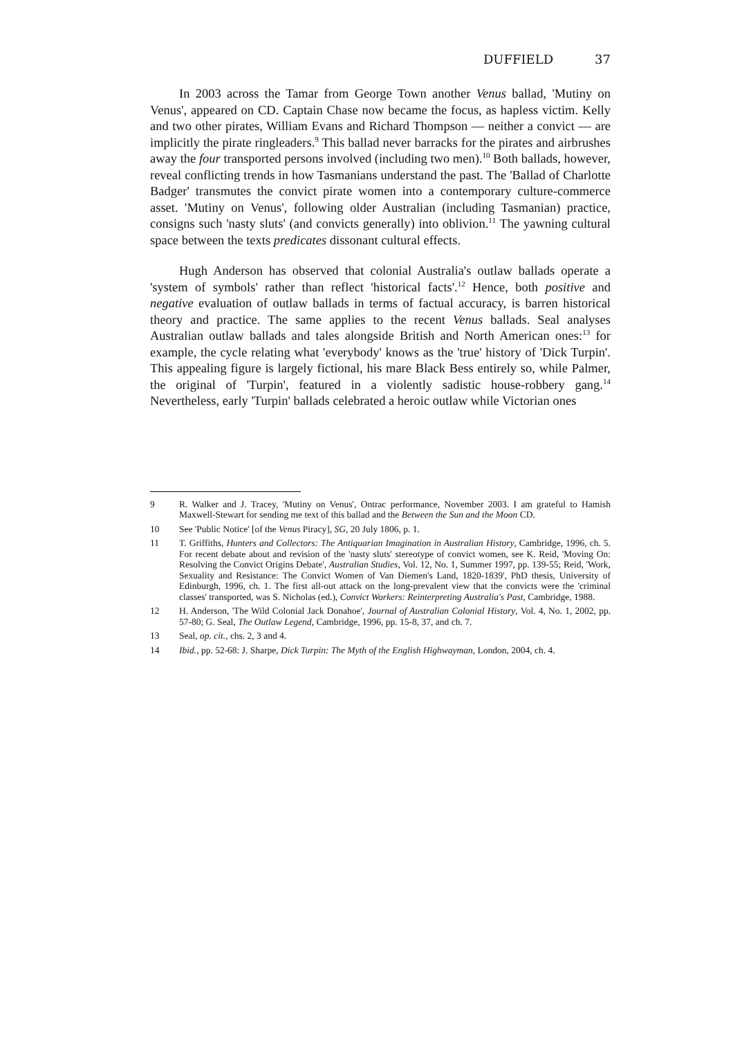DUFFIELD 37
In 2003 across the Tamar from George Town another Venus ballad, 'Mutiny on Venus', appeared on CD. Captain Chase now became the focus, as hapless victim. Kelly and two other pirates, William Evans and Richard Thompson — neither a convict — are implicitly the pirate ringleaders.<sup>9</sup> This ballad never barracks for the pirates and airbrushes away the four transported persons involved (including two men).<sup>10</sup> Both ballads, however, reveal conflicting trends in how Tasmanians understand the past. The 'Ballad of Charlotte Badger' transmutes the convict pirate women into a contemporary culture-commerce asset. 'Mutiny on Venus', following older Australian (including Tasmanian) practice, consigns such 'nasty sluts' (and convicts generally) into oblivion.<sup>11</sup> The yawning cultural space between the texts predicates dissonant cultural effects.
Hugh Anderson has observed that colonial Australia's outlaw ballads operate a 'system of symbols' rather than reflect 'historical facts'.<sup>12</sup> Hence, both positive and negative evaluation of outlaw ballads in terms of factual accuracy, is barren historical theory and practice. The same applies to the recent Venus ballads. Seal analyses Australian outlaw ballads and tales alongside British and North American ones:<sup>13</sup> for example, the cycle relating what 'everybody' knows as the 'true' history of 'Dick Turpin'. This appealing figure is largely fictional, his mare Black Bess entirely so, while Palmer, the original of 'Turpin', featured in a violently sadistic house-robbery gang.<sup>14</sup> Nevertheless, early 'Turpin' ballads celebrated a heroic outlaw while Victorian ones
9 R. Walker and J. Tracey, 'Mutiny on Venus', Ontrac performance, November 2003. I am grateful to Hamish Maxwell-Stewart for sending me text of this ballad and the Between the Sun and the Moon CD.
10 See 'Public Notice' [of the Venus Piracy], SG, 20 July 1806, p. 1.
11 T. Griffiths, Hunters and Collectors: The Antiquarian Imagination in Australian History, Cambridge, 1996, ch. 5. For recent debate about and revision of the 'nasty sluts' stereotype of convict women, see K. Reid, 'Moving On: Resolving the Convict Origins Debate', Australian Studies, Vol. 12, No. 1, Summer 1997, pp. 139-55; Reid, 'Work, Sexuality and Resistance: The Convict Women of Van Diemen's Land, 1820-1839', PhD thesis, University of Edinburgh, 1996, ch. 1. The first all-out attack on the long-prevalent view that the convicts were the 'criminal classes' transported, was S. Nicholas (ed.), Convict Workers: Reinterpreting Australia's Past, Cambridge, 1988.
12 H. Anderson, 'The Wild Colonial Jack Donahoe', Journal of Australian Colonial History, Vol. 4, No. 1, 2002, pp. 57-80; G. Seal, The Outlaw Legend, Cambridge, 1996, pp. 15-8, 37, and ch. 7.
13 Seal, op. cit., chs. 2, 3 and 4.
14 Ibid., pp. 52-68: J. Sharpe, Dick Turpin: The Myth of the English Highwayman, London, 2004, ch. 4.